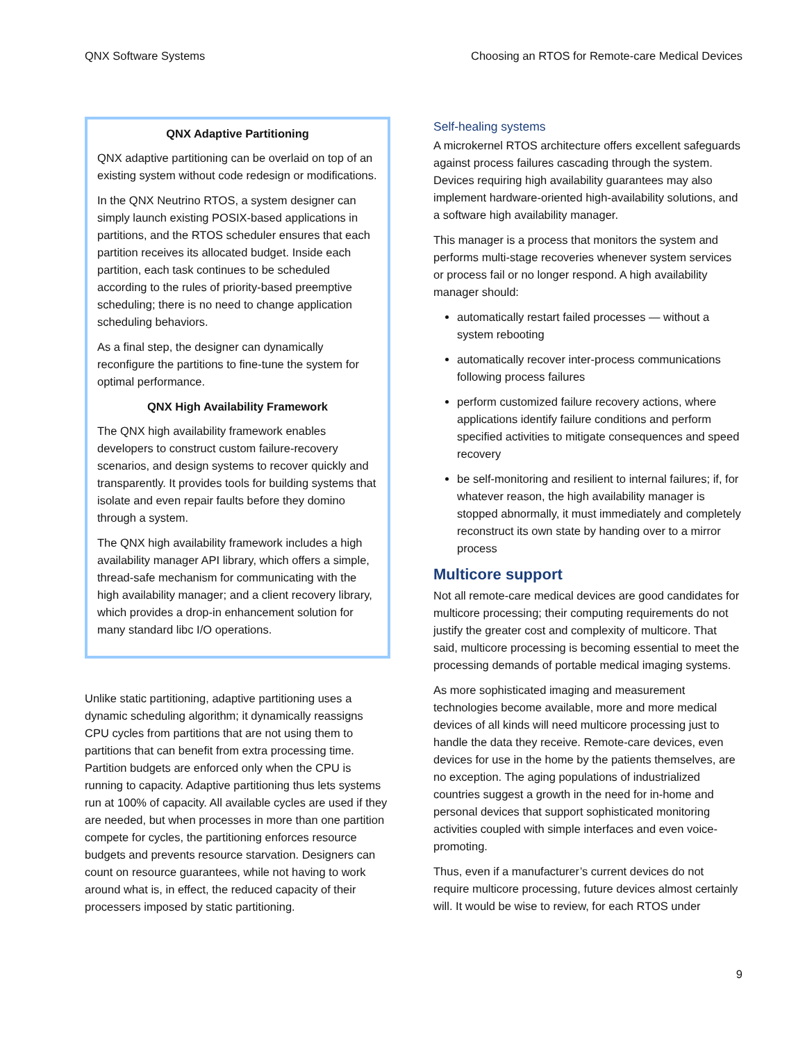QNX Software Systems Choosing an RTOS for Remote-care Medical Devices
QNX Adaptive Partitioning
QNX adaptive partitioning can be overlaid on top of an existing system without code redesign or modifications.
In the QNX Neutrino RTOS, a system designer can simply launch existing POSIX-based applications in partitions, and the RTOS scheduler ensures that each partition receives its allocated budget. Inside each partition, each task continues to be scheduled according to the rules of priority-based preemptive scheduling; there is no need to change application scheduling behaviors.
As a final step, the designer can dynamically reconfigure the partitions to fine-tune the system for optimal performance.
QNX High Availability Framework
The QNX high availability framework enables developers to construct custom failure-recovery scenarios, and design systems to recover quickly and transparently. It provides tools for building systems that isolate and even repair faults before they domino through a system.
The QNX high availability framework includes a high availability manager API library, which offers a simple, thread-safe mechanism for communicating with the high availability manager; and a client recovery library, which provides a drop-in enhancement solution for many standard libc I/O operations.
Unlike static partitioning, adaptive partitioning uses a dynamic scheduling algorithm; it dynamically reassigns CPU cycles from partitions that are not using them to partitions that can benefit from extra processing time. Partition budgets are enforced only when the CPU is running to capacity. Adaptive partitioning thus lets systems run at 100% of capacity. All available cycles are used if they are needed, but when processes in more than one partition compete for cycles, the partitioning enforces resource budgets and prevents resource starvation. Designers can count on resource guarantees, while not having to work around what is, in effect, the reduced capacity of their processers imposed by static partitioning.
Self-healing systems
A microkernel RTOS architecture offers excellent safeguards against process failures cascading through the system. Devices requiring high availability guarantees may also implement hardware-oriented high-availability solutions, and a software high availability manager.
This manager is a process that monitors the system and performs multi-stage recoveries whenever system services or process fail or no longer respond. A high availability manager should:
automatically restart failed processes — without a system rebooting
automatically recover inter-process communications following process failures
perform customized failure recovery actions, where applications identify failure conditions and perform specified activities to mitigate consequences and speed recovery
be self-monitoring and resilient to internal failures; if, for whatever reason, the high availability manager is stopped abnormally, it must immediately and completely reconstruct its own state by handing over to a mirror process
Multicore support
Not all remote-care medical devices are good candidates for multicore processing; their computing requirements do not justify the greater cost and complexity of multicore. That said, multicore processing is becoming essential to meet the processing demands of portable medical imaging systems.
As more sophisticated imaging and measurement technologies become available, more and more medical devices of all kinds will need multicore processing just to handle the data they receive. Remote-care devices, even devices for use in the home by the patients themselves, are no exception. The aging populations of industrialized countries suggest a growth in the need for in-home and personal devices that support sophisticated monitoring activities coupled with simple interfaces and even voice-promoting.
Thus, even if a manufacturer’s current devices do not require multicore processing, future devices almost certainly will. It would be wise to review, for each RTOS under
9